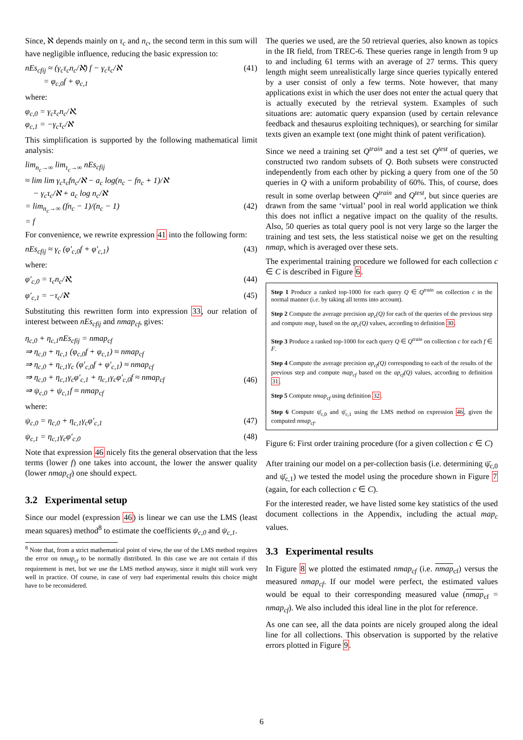Since, ℵ depends mainly on τ<sub>c</sub> and n<sub>c</sub>, the second term in this sum will have negligible influence, reducing the basic expression to:
nEs<sub>cfij</sub> ≈ (γ<sub>c</sub>τ<sub>c</sub>n<sub>c</sub>/ℵ) f − γ<sub>c</sub>τ<sub>c</sub>/ℵ
= φ<sub>c,0</sub>f + φ<sub>c,1</sub> (41)
where:
φ<sub>c,0</sub> = γ<sub>c</sub>τ<sub>c</sub>n<sub>c</sub>/ℵ,
φ<sub>c,1</sub> = −γ<sub>c</sub>τ<sub>c</sub>/ℵ
This simplification is supported by the following mathematical limit analysis:
lim<sub>n<sub>c</sub>→∞</sub> lim<sub>τ<sub>c</sub>→∞</sub> nEs<sub>cfij</sub>
≈ lim lim γ<sub>c</sub>τ<sub>c</sub>fn<sub>c</sub>/ℵ − a<sub>c</sub> log(n<sub>c</sub> − fn<sub>c</sub> + 1)/ℵ
− γ<sub>c</sub>τ<sub>c</sub>/ℵ + a<sub>c</sub> log n<sub>c</sub>/ℵ
= lim<sub>n<sub>c</sub>→∞</sub> (fn<sub>c</sub> − 1)/(n<sub>c</sub> − 1)
= f
(42)
For convenience, we rewrite expression 41 into the following form:
nEs<sub>cfij</sub> ≈ γ<sub>c</sub> (φ′<sub>c,0</sub>f + φ′<sub>c,1</sub>) (43)
where:
φ′<sub>c,0</sub> = τ<sub>c</sub>n<sub>c</sub>/ℵ, (44)
φ′<sub>c,1</sub> = −τ<sub>c</sub>/ℵ (45)
Substituting this rewritten form into expression 33, our relation of interest between nEs<sub>cfij</sub> and nmap<sub>cf</sub>, gives:
η<sub>c,0</sub> + η<sub>c,1</sub>nEs<sub>cfij</sub> = nmap<sub>cf</sub>
⇒ η<sub>c,0</sub> + η<sub>c,1</sub> (φ<sub>c,0</sub>f + φ<sub>c,1</sub>) ≈ nmap<sub>cf</sub>
⇒ η<sub>c,0</sub> + η<sub>c,1</sub>γ<sub>c</sub> (φ′<sub>c,0</sub>f + φ′<sub>c,1</sub>) ≈ nmap<sub>cf</sub>
⇒ η<sub>c,0</sub> + η<sub>c,1</sub>γ<sub>c</sub>φ′<sub>c,1</sub> + η<sub>c,1</sub>γ<sub>c</sub>φ′<sub>c,0</sub>f ≈ nmap<sub>cf</sub>
⇒ ψ<sub>c,0</sub> + ψ<sub>c,1</sub>f ≈ nmap<sub>cf</sub>
(46)
where:
ψ<sub>c,0</sub> = η<sub>c,0</sub> + η<sub>c,1</sub>γ<sub>c</sub>φ′<sub>c,1</sub> (47)
ψ<sub>c,1</sub> = η<sub>c,1</sub>γ<sub>c</sub>φ′<sub>c,0</sub> (48)
Note that expression 46 nicely fits the general observation that the less terms (lower f) one takes into account, the lower the answer quality (lower nmap<sub>cf</sub>) one should expect.
3.2 Experimental setup
Since our model (expression 46) is linear we can use the LMS (least mean squares) method<sup>8</sup> to estimate the coefficients ψ<sub>c,0</sub> and ψ<sub>c,1</sub>.
<sup>8</sup> Note that, from a strict mathematical point of view, the use of the LMS method requires the error on nmap<sub>cf</sub> to be normally distributed. In this case we are not certain if this requirement is met, but we use the LMS method anyway, since it might still work very well in practice. Of course, in case of very bad experimental results this choice might have to be reconsidered.
The queries we used, are the 50 retrieval queries, also known as topics in the IR field, from TREC-6. These queries range in length from 9 up to and including 61 terms with an average of 27 terms. This query length might seem unrealistically large since queries typically entered by a user consist of only a few terms. Note however, that many applications exist in which the user does not enter the actual query that is actually executed by the retrieval system. Examples of such situations are: automatic query expansion (used by certain relevance feedback and thesaurus exploiting techniques), or searching for similar texts given an example text (one might think of patent verification).
Since we need a training set Q<sup>train</sup> and a test set Q<sup>test</sup> of queries, we constructed two random subsets of Q. Both subsets were constructed independently from each other by picking a query from one of the 50 queries in Q with a uniform probability of 60%. This, of course, does result in some overlap between Q<sup>train</sup> and Q<sup>test</sup>, but since queries are drawn from the same ‘virtual’ pool in real world application we think this does not inflict a negative impact on the quality of the results. Also, 50 queries as total query pool is not very large so the larger the training and test sets, the less statistical noise we get on the resulting nmap, which is averaged over these sets.
The experimental training procedure we followed for each collection c ∈ C is described in Figure 6.
Step 1 Produce a ranked top-1000 for each query Q ∈ Q<sup>train</sup> on collection c in the normal manner (i.e. by taking all terms into account).
Step 2 Compute the average precision ap<sub>c</sub>(Q) for each of the queries of the previous step and compute map<sub>c</sub> based on the ap<sub>c</sub>(Q) values, according to definition 30.
Step 3 Produce a ranked top-1000 for each query Q ∈ Q<sup>train</sup> on collection c for each f ∈ F.
Step 4 Compute the average precision ap<sub>cf</sub>(Q) corresponding to each of the results of the previous step and compute map<sub>cf</sub> based on the ap<sub>cf</sub>(Q) values, according to definition 31.
Step 5 Compute nmap<sub>cf</sub> using definition 32.
Step 6 Compute ψ̄<sub>c,0</sub> and ψ̄<sub>c,1</sub> using the LMS method on expression 46, given the computed nmap<sub>cf</sub>.
Figure 6: First order training procedure (for a given collection c ∈ C)
After training our model on a per-collection basis (i.e. determining ψ̄<sub>c,0</sub> and ψ̄<sub>c,1</sub>) we tested the model using the procedure shown in Figure 7 (again, for each collection c ∈ C).
For the interested reader, we have listed some key statistics of the used document collections in the Appendix, including the actual map<sub>c</sub> values.
3.3 Experimental results
In Figure 8 we plotted the estimated nmap<sub>cf</sub> (i.e. nmap<sub>cf</sub>) versus the measured nmap<sub>cf</sub>. If our model were perfect, the estimated values would be equal to their corresponding measured value (nmap<sub>cf</sub> = nmap<sub>cf</sub>). We also included this ideal line in the plot for reference.
As one can see, all the data points are nicely grouped along the ideal line for all collections. This observation is supported by the relative errors plotted in Figure 9.
6